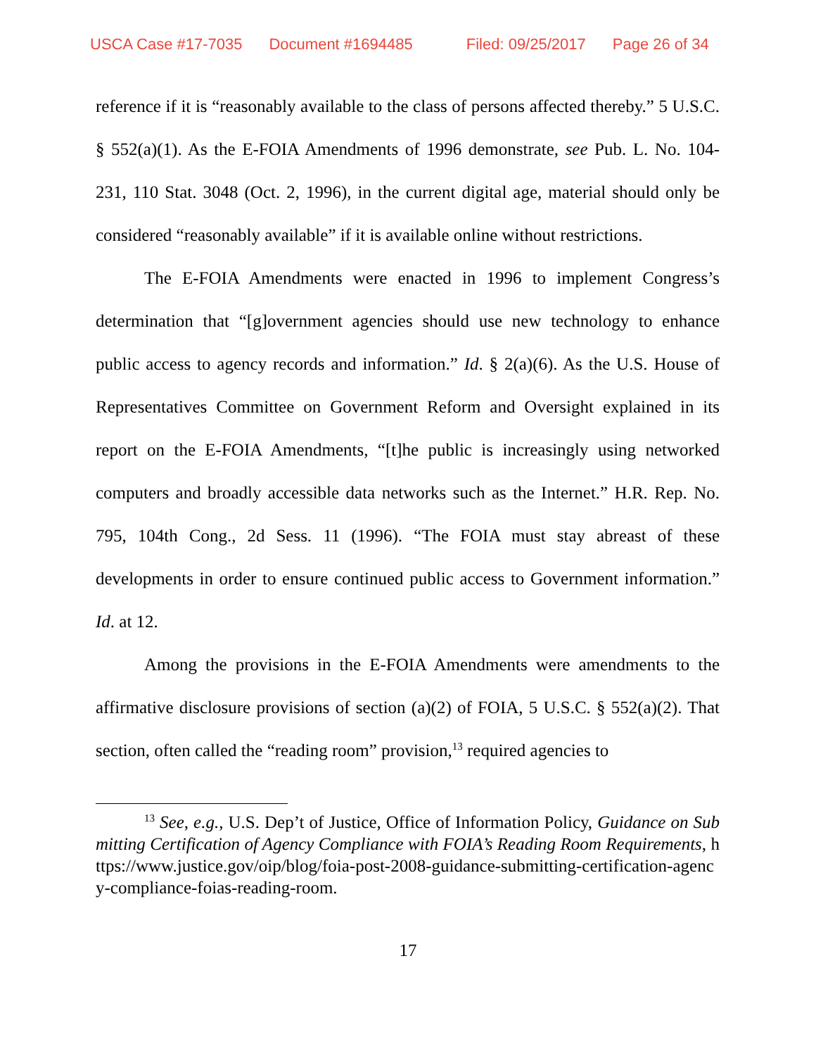USCA Case #17-7035 Document #1694485 Filed: 09/25/2017 Page 26 of 34
reference if it is “reasonably available to the class of persons affected thereby.” 5 U.S.C. § 552(a)(1). As the E-FOIA Amendments of 1996 demonstrate, see Pub. L. No. 104-231, 110 Stat. 3048 (Oct. 2, 1996), in the current digital age, material should only be considered “reasonably available” if it is available online without restrictions.
The E-FOIA Amendments were enacted in 1996 to implement Congress’s determination that “[g]overnment agencies should use new technology to enhance public access to agency records and information.” Id. § 2(a)(6). As the U.S. House of Representatives Committee on Government Reform and Oversight explained in its report on the E-FOIA Amendments, “[t]he public is increasingly using networked computers and broadly accessible data networks such as the Internet.” H.R. Rep. No. 795, 104th Cong., 2d Sess. 11 (1996). “The FOIA must stay abreast of these developments in order to ensure continued public access to Government information.” Id. at 12.
Among the provisions in the E-FOIA Amendments were amendments to the affirmative disclosure provisions of section (a)(2) of FOIA, 5 U.S.C. § 552(a)(2). That section, often called the “reading room” provision,<sup>13</sup> required agencies to
<sup>13</sup> See, e.g., U.S. Dep’t of Justice, Office of Information Policy, Guidance on Submitting Certification of Agency Compliance with FOIA’s Reading Room Requirements, https://www.justice.gov/oip/blog/foia-post-2008-guidance-submitting-certification-agency-compliance-foias-reading-room.
17